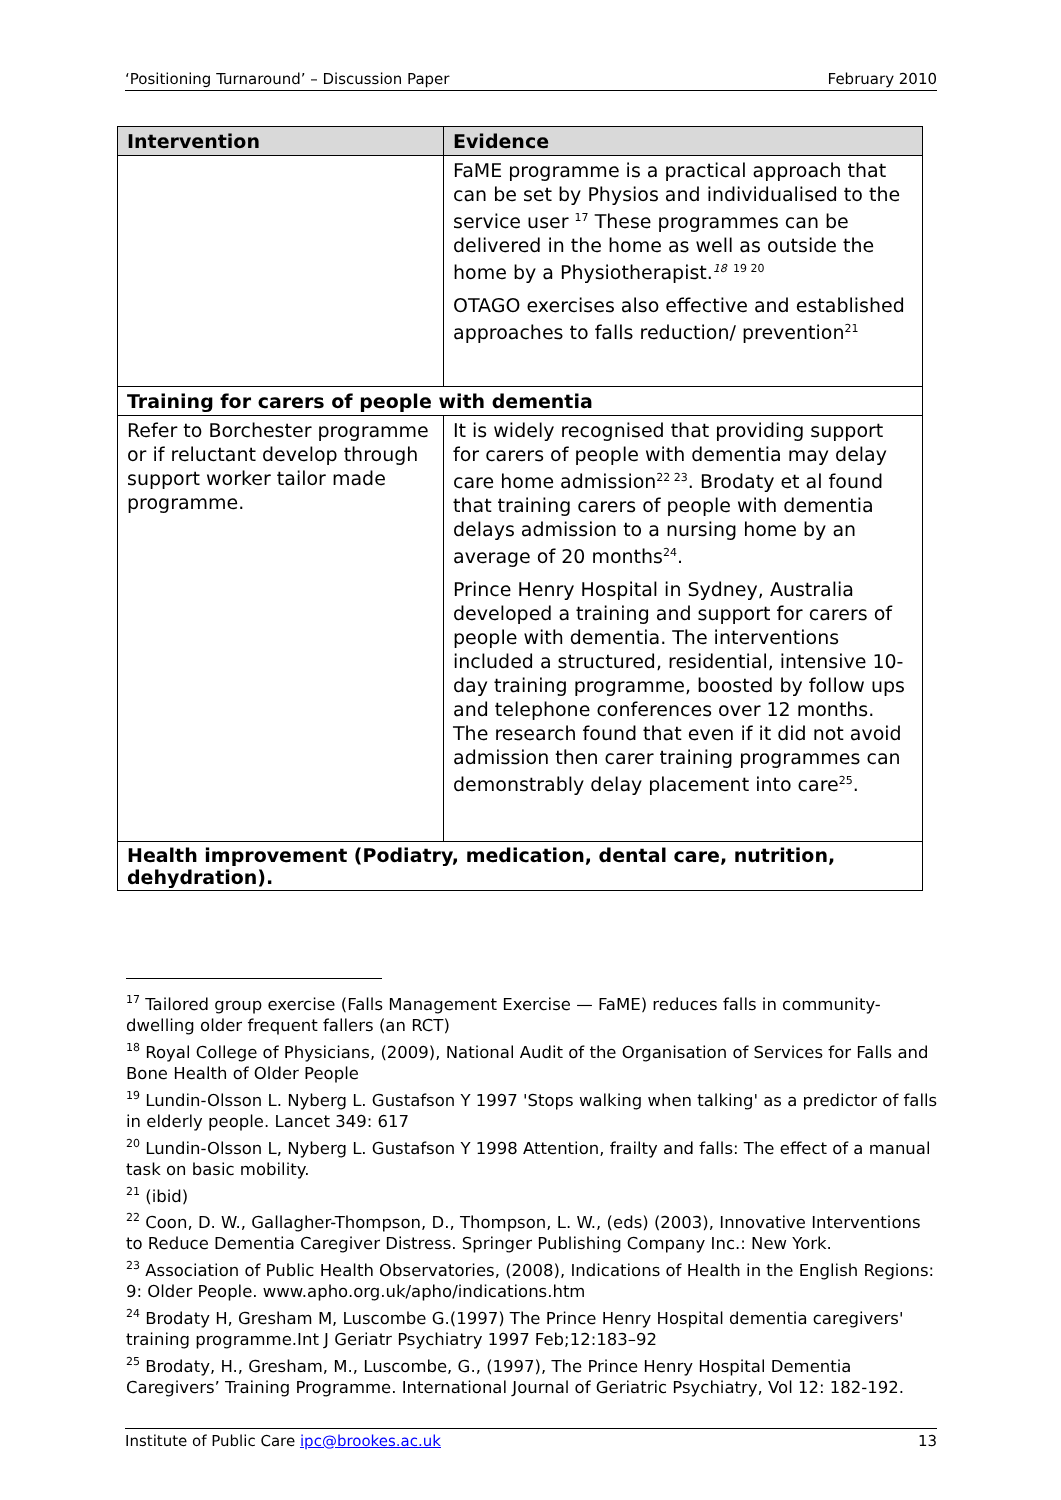‘Positioning Turnaround’ – Discussion Paper February 2010
| Intervention | Evidence |
| --- | --- |
| | FaME programme is a practical approach that can be set by Physios and individualised to the service user <sup>17</sup> These programmes can be delivered in the home as well as outside the home by a Physiotherapist.<sup>18</sup> <sup>19 20</sup> OTAGO exercises also effective and established approaches to falls reduction/ prevention<sup>21</sup> |
| Training for carers of people with dementia | |
| Refer to Borchester programme or if reluctant develop through support worker tailor made programme. | It is widely recognised that providing support for carers of people with dementia may delay care home admission<sup>22 23</sup>. Brodaty et al found that training carers of people with dementia delays admission to a nursing home by an average of 20 months<sup>24</sup>. Prince Henry Hospital in Sydney, Australia developed a training and support for carers of people with dementia. The interventions included a structured, residential, intensive 10-day training programme, boosted by follow ups and telephone conferences over 12 months. The research found that even if it did not avoid admission then carer training programmes can demonstrably delay placement into care<sup>25</sup>. |
| Health improvement (Podiatry, medication, dental care, nutrition, dehydration). | |
<sup>17</sup> Tailored group exercise (Falls Management Exercise — FaME) reduces falls in community-dwelling older frequent fallers (an RCT)
<sup>18</sup> Royal College of Physicians, (2009), National Audit of the Organisation of Services for Falls and Bone Health of Older People
<sup>19</sup> Lundin-Olsson L. Nyberg L. Gustafson Y 1997 'Stops walking when talking' as a predictor of falls in elderly people. Lancet 349: 617
<sup>20</sup> Lundin-Olsson L, Nyberg L. Gustafson Y 1998 Attention, frailty and falls: The effect of a manual task on basic mobility.
<sup>21</sup> (ibid)
<sup>22</sup> Coon, D. W., Gallagher-Thompson, D., Thompson, L. W., (eds) (2003), Innovative Interventions to Reduce Dementia Caregiver Distress. Springer Publishing Company Inc.: New York.
<sup>23</sup> Association of Public Health Observatories, (2008), Indications of Health in the English Regions: 9: Older People. www.apho.org.uk/apho/indications.htm
<sup>24</sup> Brodaty H, Gresham M, Luscombe G.(1997) The Prince Henry Hospital dementia caregivers' training programme.Int J Geriatr Psychiatry 1997 Feb;12:183–92
<sup>25</sup> Brodaty, H., Gresham, M., Luscombe, G., (1997), The Prince Henry Hospital Dementia Caregivers’ Training Programme. International Journal of Geriatric Psychiatry, Vol 12: 182-192.
Institute of Public Care ipc@brookes.ac.uk 13